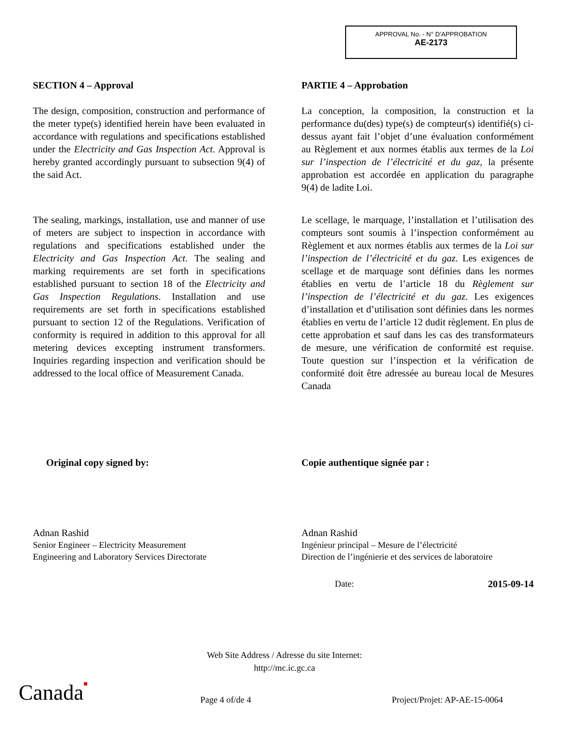APPROVAL No. - N° D’APPROBATION
AE-2173
SECTION 4 – Approval
The design, composition, construction and performance of the meter type(s) identified herein have been evaluated in accordance with regulations and specifications established under the Electricity and Gas Inspection Act. Approval is hereby granted accordingly pursuant to subsection 9(4) of the said Act.
The sealing, markings, installation, use and manner of use of meters are subject to inspection in accordance with regulations and specifications established under the Electricity and Gas Inspection Act. The sealing and marking requirements are set forth in specifications established pursuant to section 18 of the Electricity and Gas Inspection Regulations. Installation and use requirements are set forth in specifications established pursuant to section 12 of the Regulations. Verification of conformity is required in addition to this approval for all metering devices excepting instrument transformers. Inquiries regarding inspection and verification should be addressed to the local office of Measurement Canada.
PARTIE 4 – Approbation
La conception, la composition, la construction et la performance du(des) type(s) de compteur(s) identifié(s) ci-dessus ayant fait l’objet d’une évaluation conformément au Règlement et aux normes établis aux termes de la Loi sur l’inspection de l’électricité et du gaz, la présente approbation est accordée en application du paragraphe 9(4) de ladite Loi.
Le scellage, le marquage, l’installation et l’utilisation des compteurs sont soumis à l’inspection conformément au Règlement et aux normes établis aux termes de la Loi sur l’inspection de l’électricité et du gaz. Les exigences de scellage et de marquage sont définies dans les normes établies en vertu de l’article 18 du Règlement sur l’inspection de l’électricité et du gaz. Les exigences d’installation et d’utilisation sont définies dans les normes établies en vertu de l’article 12 dudit règlement. En plus de cette approbation et sauf dans les cas des transformateurs de mesure, une vérification de conformité est requise. Toute question sur l’inspection et la vérification de conformité doit être adressée au bureau local de Mesures Canada
Original copy signed by:
Adnan Rashid
Senior Engineer – Electricity Measurement
Engineering and Laboratory Services Directorate
Copie authentique signée par :
Adnan Rashid
Ingénieur principal – Mesure de l’électricité
Direction de l’ingénierie et des services de laboratoire
Date: 2015-09-14
Web Site Address / Adresse du site Internet:
http://mc.ic.gc.ca
Canada■ Page 4 of/de 4 Project/Projet: AP-AE-15-0064